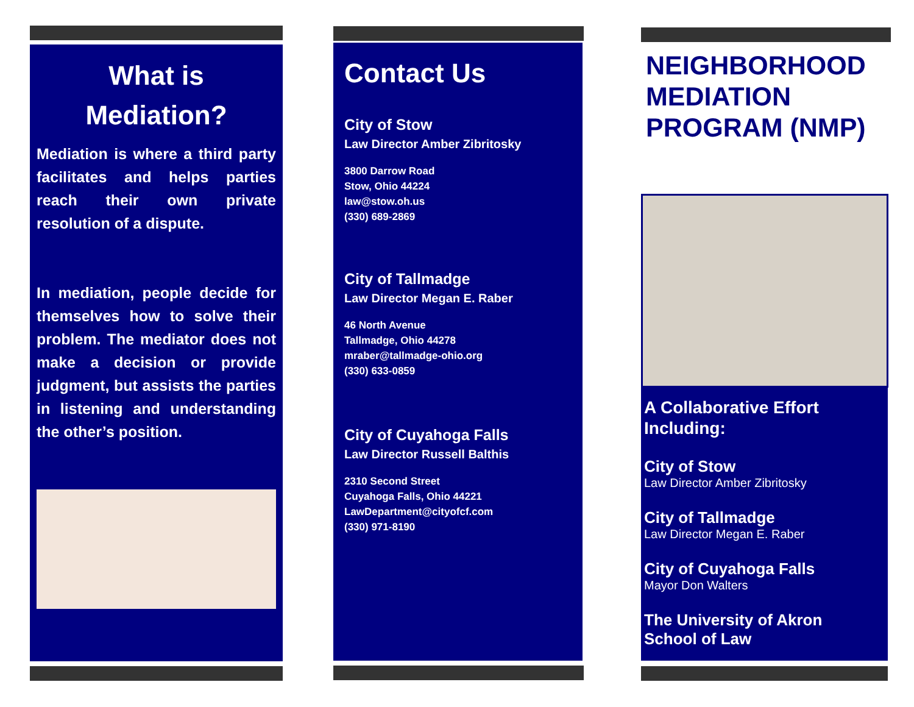What is
Mediation?
Mediation is where a third party facilitates and helps parties reach their own private resolution of a dispute.
In mediation, people decide for themselves how to solve their problem. The mediator does not make a decision or provide judgment, but assists the parties in listening and understanding the other’s position.
Contact Us
City of Stow
Law Director Amber Zibritosky
3800 Darrow Road
Stow, Ohio 44224
law@stow.oh.us
(330) 689-2869
City of Tallmadge
Law Director Megan E. Raber
46 North Avenue
Tallmadge, Ohio 44278
mraber@tallmadge-ohio.org
(330) 633-0859
City of Cuyahoga Falls
Law Director Russell Balthis
2310 Second Street
Cuyahoga Falls, Ohio 44221
LawDepartment@cityofcf.com
(330) 971-8190
NEIGHBORHOOD MEDIATION PROGRAM (NMP)
A Collaborative Effort Including:
City of Stow
Law Director Amber Zibritosky
City of Tallmadge
Law Director Megan E. Raber
City of Cuyahoga Falls
Mayor Don Walters
The University of Akron
School of Law